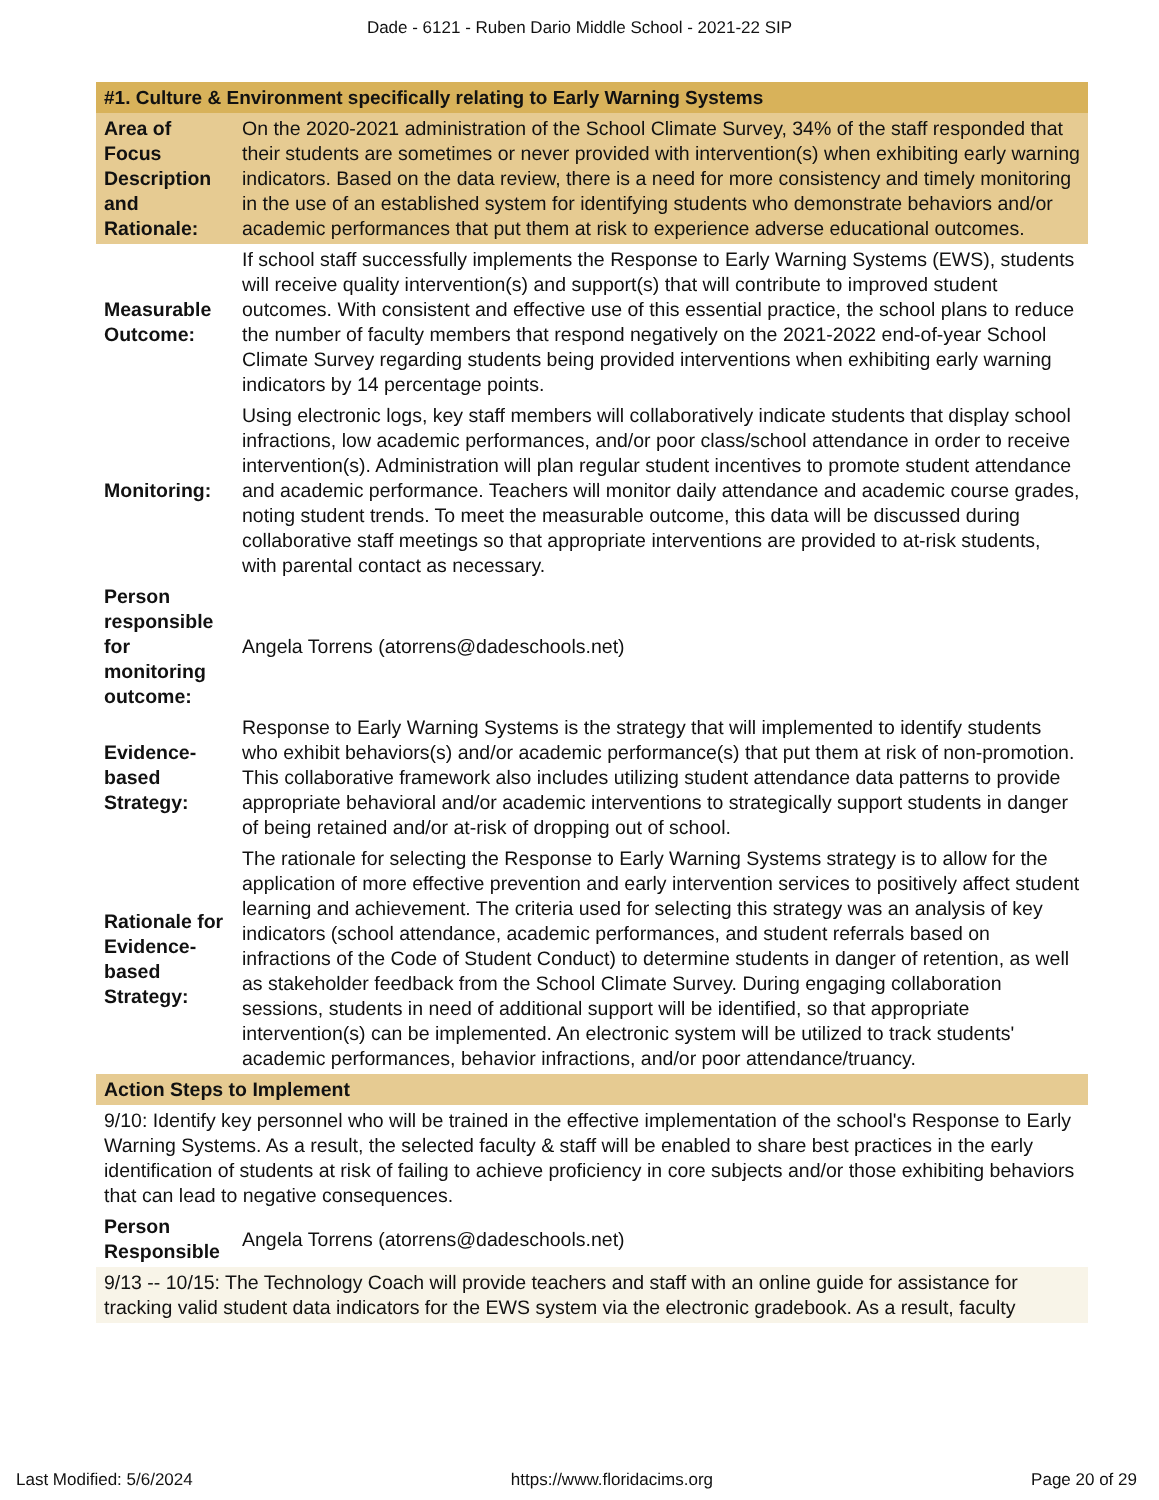Dade - 6121 - Ruben Dario Middle School - 2021-22 SIP
| #1. Culture & Environment specifically relating to Early Warning Systems | |
| --- | --- |
| Area of Focus Description and Rationale: | On the 2020-2021 administration of the School Climate Survey, 34% of the staff responded that their students are sometimes or never provided with intervention(s) when exhibiting early warning indicators. Based on the data review, there is a need for more consistency and timely monitoring in the use of an established system for identifying students who demonstrate behaviors and/or academic performances that put them at risk to experience adverse educational outcomes. |
| Measurable Outcome: | If school staff successfully implements the Response to Early Warning Systems (EWS), students will receive quality intervention(s) and support(s) that will contribute to improved student outcomes. With consistent and effective use of this essential practice, the school plans to reduce the number of faculty members that respond negatively on the 2021-2022 end-of-year School Climate Survey regarding students being provided interventions when exhibiting early warning indicators by 14 percentage points. |
| Monitoring: | Using electronic logs, key staff members will collaboratively indicate students that display school infractions, low academic performances, and/or poor class/school attendance in order to receive intervention(s). Administration will plan regular student incentives to promote student attendance and academic performance. Teachers will monitor daily attendance and academic course grades, noting student trends. To meet the measurable outcome, this data will be discussed during collaborative staff meetings so that appropriate interventions are provided to at-risk students, with parental contact as necessary. |
| Person responsible for monitoring outcome: | Angela Torrens (atorrens@dadeschools.net) |
| Evidence-based Strategy: | Response to Early Warning Systems is the strategy that will implemented to identify students who exhibit behaviors(s) and/or academic performance(s) that put them at risk of non-promotion. This collaborative framework also includes utilizing student attendance data patterns to provide appropriate behavioral and/or academic interventions to strategically support students in danger of being retained and/or at-risk of dropping out of school. |
| Rationale for Evidence-based Strategy: | The rationale for selecting the Response to Early Warning Systems strategy is to allow for the application of more effective prevention and early intervention services to positively affect student learning and achievement. The criteria used for selecting this strategy was an analysis of key indicators (school attendance, academic performances, and student referrals based on infractions of the Code of Student Conduct) to determine students in danger of retention, as well as stakeholder feedback from the School Climate Survey. During engaging collaboration sessions, students in need of additional support will be identified, so that appropriate intervention(s) can be implemented. An electronic system will be utilized to track students' academic performances, behavior infractions, and/or poor attendance/truancy. |
| Action Steps to Implement | |
| 9/10: Identify key personnel who will be trained in the effective implementation of the school's Response to Early Warning Systems. As a result, the selected faculty & staff will be enabled to share best practices in the early identification of students at risk of failing to achieve proficiency in core subjects and/or those exhibiting behaviors that can lead to negative consequences. | |
| Person Responsible | Angela Torrens (atorrens@dadeschools.net) |
| 9/13 -- 10/15: The Technology Coach will provide teachers and staff with an online guide for assistance for tracking valid student data indicators for the EWS system via the electronic gradebook. As a result, faculty | |
Last Modified: 5/6/2024 https://www.floridacims.org Page 20 of 29